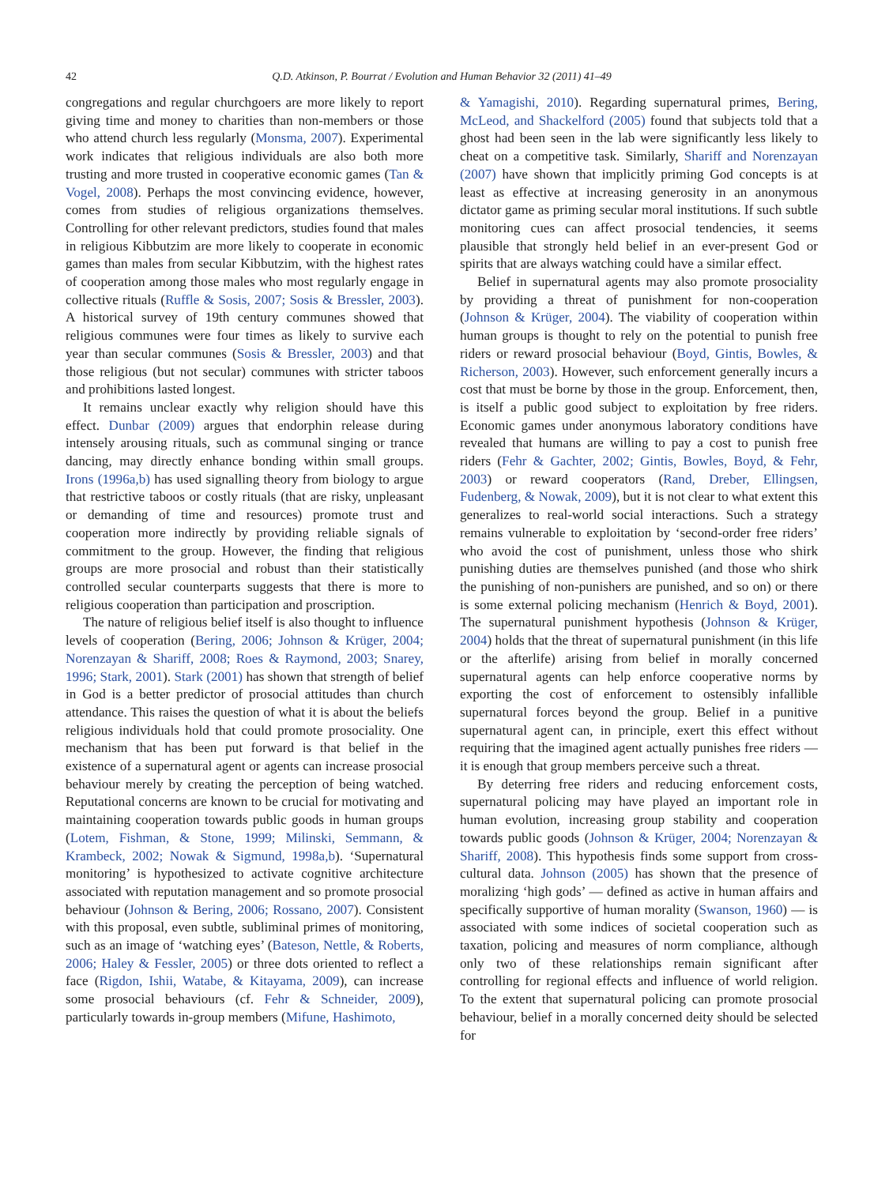42
Q.D. Atkinson, P. Bourrat / Evolution and Human Behavior 32 (2011) 41–49
congregations and regular churchgoers are more likely to report giving time and money to charities than non-members or those who attend church less regularly (Monsma, 2007). Experimental work indicates that religious individuals are also both more trusting and more trusted in cooperative economic games (Tan & Vogel, 2008). Perhaps the most convincing evidence, however, comes from studies of religious organizations themselves. Controlling for other relevant predictors, studies found that males in religious Kibbutzim are more likely to cooperate in economic games than males from secular Kibbutzim, with the highest rates of cooperation among those males who most regularly engage in collective rituals (Ruffle & Sosis, 2007; Sosis & Bressler, 2003). A historical survey of 19th century communes showed that religious communes were four times as likely to survive each year than secular communes (Sosis & Bressler, 2003) and that those religious (but not secular) communes with stricter taboos and prohibitions lasted longest.
It remains unclear exactly why religion should have this effect. Dunbar (2009) argues that endorphin release during intensely arousing rituals, such as communal singing or trance dancing, may directly enhance bonding within small groups. Irons (1996a,b) has used signalling theory from biology to argue that restrictive taboos or costly rituals (that are risky, unpleasant or demanding of time and resources) promote trust and cooperation more indirectly by providing reliable signals of commitment to the group. However, the finding that religious groups are more prosocial and robust than their statistically controlled secular counterparts suggests that there is more to religious cooperation than participation and proscription.
The nature of religious belief itself is also thought to influence levels of cooperation (Bering, 2006; Johnson & Krüger, 2004; Norenzayan & Shariff, 2008; Roes & Raymond, 2003; Snarey, 1996; Stark, 2001). Stark (2001) has shown that strength of belief in God is a better predictor of prosocial attitudes than church attendance. This raises the question of what it is about the beliefs religious individuals hold that could promote prosociality. One mechanism that has been put forward is that belief in the existence of a supernatural agent or agents can increase prosocial behaviour merely by creating the perception of being watched. Reputational concerns are known to be crucial for motivating and maintaining cooperation towards public goods in human groups (Lotem, Fishman, & Stone, 1999; Milinski, Semmann, & Krambeck, 2002; Nowak & Sigmund, 1998a,b). ‘Supernatural monitoring’ is hypothesized to activate cognitive architecture associated with reputation management and so promote prosocial behaviour (Johnson & Bering, 2006; Rossano, 2007). Consistent with this proposal, even subtle, subliminal primes of monitoring, such as an image of ‘watching eyes’ (Bateson, Nettle, & Roberts, 2006; Haley & Fessler, 2005) or three dots oriented to reflect a face (Rigdon, Ishii, Watabe, & Kitayama, 2009), can increase some prosocial behaviours (cf. Fehr & Schneider, 2009), particularly towards in-group members (Mifune, Hashimoto,
& Yamagishi, 2010). Regarding supernatural primes, Bering, McLeod, and Shackelford (2005) found that subjects told that a ghost had been seen in the lab were significantly less likely to cheat on a competitive task. Similarly, Shariff and Norenzayan (2007) have shown that implicitly priming God concepts is at least as effective at increasing generosity in an anonymous dictator game as priming secular moral institutions. If such subtle monitoring cues can affect prosocial tendencies, it seems plausible that strongly held belief in an ever-present God or spirits that are always watching could have a similar effect.
Belief in supernatural agents may also promote prosociality by providing a threat of punishment for non-cooperation (Johnson & Krüger, 2004). The viability of cooperation within human groups is thought to rely on the potential to punish free riders or reward prosocial behaviour (Boyd, Gintis, Bowles, & Richerson, 2003). However, such enforcement generally incurs a cost that must be borne by those in the group. Enforcement, then, is itself a public good subject to exploitation by free riders. Economic games under anonymous laboratory conditions have revealed that humans are willing to pay a cost to punish free riders (Fehr & Gachter, 2002; Gintis, Bowles, Boyd, & Fehr, 2003) or reward cooperators (Rand, Dreber, Ellingsen, Fudenberg, & Nowak, 2009), but it is not clear to what extent this generalizes to real-world social interactions. Such a strategy remains vulnerable to exploitation by ‘second-order free riders’ who avoid the cost of punishment, unless those who shirk punishing duties are themselves punished (and those who shirk the punishing of non-punishers are punished, and so on) or there is some external policing mechanism (Henrich & Boyd, 2001). The supernatural punishment hypothesis (Johnson & Krüger, 2004) holds that the threat of supernatural punishment (in this life or the afterlife) arising from belief in morally concerned supernatural agents can help enforce cooperative norms by exporting the cost of enforcement to ostensibly infallible supernatural forces beyond the group. Belief in a punitive supernatural agent can, in principle, exert this effect without requiring that the imagined agent actually punishes free riders — it is enough that group members perceive such a threat.
By deterring free riders and reducing enforcement costs, supernatural policing may have played an important role in human evolution, increasing group stability and cooperation towards public goods (Johnson & Krüger, 2004; Norenzayan & Shariff, 2008). This hypothesis finds some support from cross-cultural data. Johnson (2005) has shown that the presence of moralizing ‘high gods’ — defined as active in human affairs and specifically supportive of human morality (Swanson, 1960) — is associated with some indices of societal cooperation such as taxation, policing and measures of norm compliance, although only two of these relationships remain significant after controlling for regional effects and influence of world religion. To the extent that supernatural policing can promote prosocial behaviour, belief in a morally concerned deity should be selected for